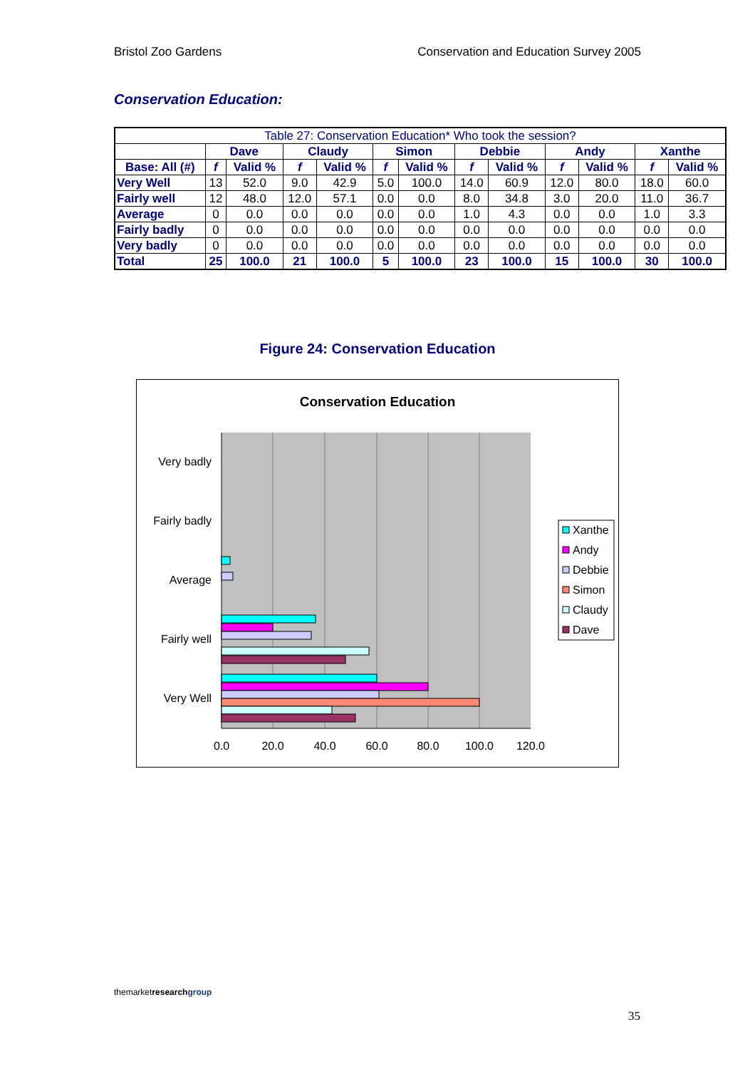Bristol Zoo Gardens Conservation and Education Survey 2005
Conservation Education:
| Table 27: Conservation Education* Who took the session? | | | | | | | | | | | | |
| --- | --- | --- | --- | --- | --- | --- | --- | --- | --- | --- | --- | --- |
| | Dave | | Claudy | | Simon | | Debbie | | Andy | | Xanthe | |
| Base: All (#) | f | Valid % | f | Valid % | f | Valid % | f | Valid % | f | Valid % | f | Valid % |
| Very Well | 13 | 52.0 | 9.0 | 42.9 | 5.0 | 100.0 | 14.0 | 60.9 | 12.0 | 80.0 | 18.0 | 60.0 |
| Fairly well | 12 | 48.0 | 12.0 | 57.1 | 0.0 | 0.0 | 8.0 | 34.8 | 3.0 | 20.0 | 11.0 | 36.7 |
| Average | 0 | 0.0 | 0.0 | 0.0 | 0.0 | 0.0 | 1.0 | 4.3 | 0.0 | 0.0 | 1.0 | 3.3 |
| Fairly badly | 0 | 0.0 | 0.0 | 0.0 | 0.0 | 0.0 | 0.0 | 0.0 | 0.0 | 0.0 | 0.0 | 0.0 |
| Very badly | 0 | 0.0 | 0.0 | 0.0 | 0.0 | 0.0 | 0.0 | 0.0 | 0.0 | 0.0 | 0.0 | 0.0 |
| Total | 25 | 100.0 | 21 | 100.0 | 5 | 100.0 | 23 | 100.0 | 15 | 100.0 | 30 | 100.0 |
Figure 24: Conservation Education
Conservation Education
Very badly
Fairly badly
Average
Fairly well
Very Well
0.0
20.0
40.0
60.0
80.0
100.0
120.0
Xanthe
Andy
Debbie
Simon
Claudy
Dave
themarketresearch group
35